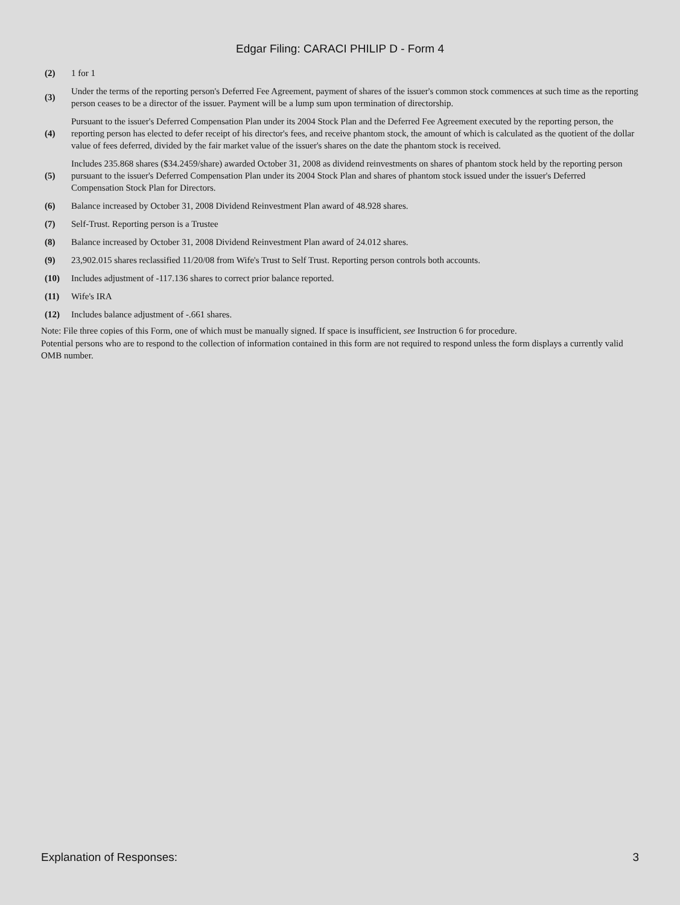Edgar Filing: CARACI PHILIP D - Form 4
| (2) | 1 for 1 |
| (3) | Under the terms of the reporting person's Deferred Fee Agreement, payment of shares of the issuer's common stock commences at such time as the reporting person ceases to be a director of the issuer. Payment will be a lump sum upon termination of directorship. |
| (4) | Pursuant to the issuer's Deferred Compensation Plan under its 2004 Stock Plan and the Deferred Fee Agreement executed by the reporting person, the reporting person has elected to defer receipt of his director's fees, and receive phantom stock, the amount of which is calculated as the quotient of the dollar value of fees deferred, divided by the fair market value of the issuer's shares on the date the phantom stock is received. |
| (5) | Includes 235.868 shares ($34.2459/share) awarded October 31, 2008 as dividend reinvestments on shares of phantom stock held by the reporting person pursuant to the issuer's Deferred Compensation Plan under its 2004 Stock Plan and shares of phantom stock issued under the issuer's Deferred Compensation Stock Plan for Directors. |
| (6) | Balance increased by October 31, 2008 Dividend Reinvestment Plan award of 48.928 shares. |
| (7) | Self-Trust. Reporting person is a Trustee |
| (8) | Balance increased by October 31, 2008 Dividend Reinvestment Plan award of 24.012 shares. |
| (9) | 23,902.015 shares reclassified 11/20/08 from Wife's Trust to Self Trust. Reporting person controls both accounts. |
| (10) | Includes adjustment of -117.136 shares to correct prior balance reported. |
| (11) | Wife's IRA |
| (12) | Includes balance adjustment of -.661 shares. |
Note: File three copies of this Form, one of which must be manually signed. If space is insufficient, see Instruction 6 for procedure.
Potential persons who are to respond to the collection of information contained in this form are not required to respond unless the form displays a currently valid OMB number.
Explanation of Responses: 3